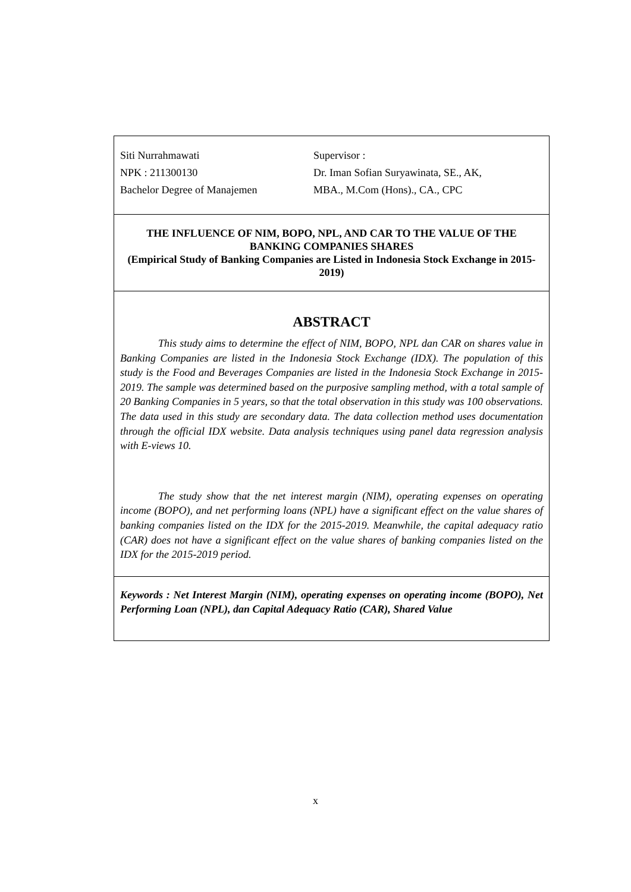Siti Nurrahmawati Supervisor :
NPK : 211300130 Dr. Iman Sofian Suryawinata, SE., AK,
Bachelor Degree of Manajemen MBA., M.Com (Hons)., CA., CPC
THE INFLUENCE OF NIM, BOPO, NPL, AND CAR TO THE VALUE OF THE BANKING COMPANIES SHARES
(Empirical Study of Banking Companies are Listed in Indonesia Stock Exchange in 2015-2019)
ABSTRACT
This study aims to determine the effect of NIM, BOPO, NPL dan CAR on shares value in Banking Companies are listed in the Indonesia Stock Exchange (IDX). The population of this study is the Food and Beverages Companies are listed in the Indonesia Stock Exchange in 2015-2019. The sample was determined based on the purposive sampling method, with a total sample of 20 Banking Companies in 5 years, so that the total observation in this study was 100 observations. The data used in this study are secondary data. The data collection method uses documentation through the official IDX website. Data analysis techniques using panel data regression analysis with E-views 10.
The study show that the net interest margin (NIM), operating expenses on operating income (BOPO), and net performing loans (NPL) have a significant effect on the value shares of banking companies listed on the IDX for the 2015-2019. Meanwhile, the capital adequacy ratio (CAR) does not have a significant effect on the value shares of banking companies listed on the IDX for the 2015-2019 period.
Keywords : Net Interest Margin (NIM), operating expenses on operating income (BOPO), Net Performing Loan (NPL), dan Capital Adequacy Ratio (CAR), Shared Value
x